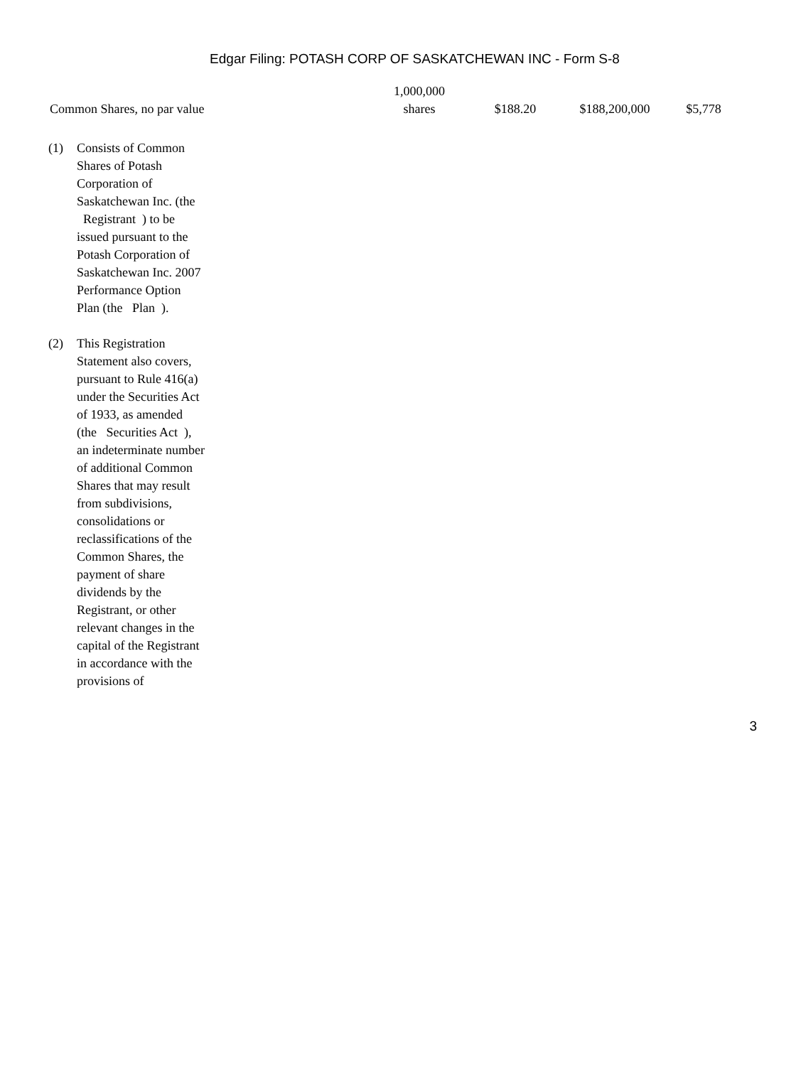Edgar Filing: POTASH CORP OF SASKATCHEWAN INC - Form S-8
| Common Shares, no par value | 1,000,000 shares | $188.20 | $188,200,000 | $5,778 |
(1) Consists of Common Shares of Potash Corporation of Saskatchewan Inc. (the Registrant ) to be issued pursuant to the Potash Corporation of Saskatchewan Inc. 2007 Performance Option Plan (the Plan ).
(2) This Registration Statement also covers, pursuant to Rule 416(a) under the Securities Act of 1933, as amended (the Securities Act ), an indeterminate number of additional Common Shares that may result from subdivisions, consolidations or reclassifications of the Common Shares, the payment of share dividends by the Registrant, or other relevant changes in the capital of the Registrant in accordance with the provisions of
3